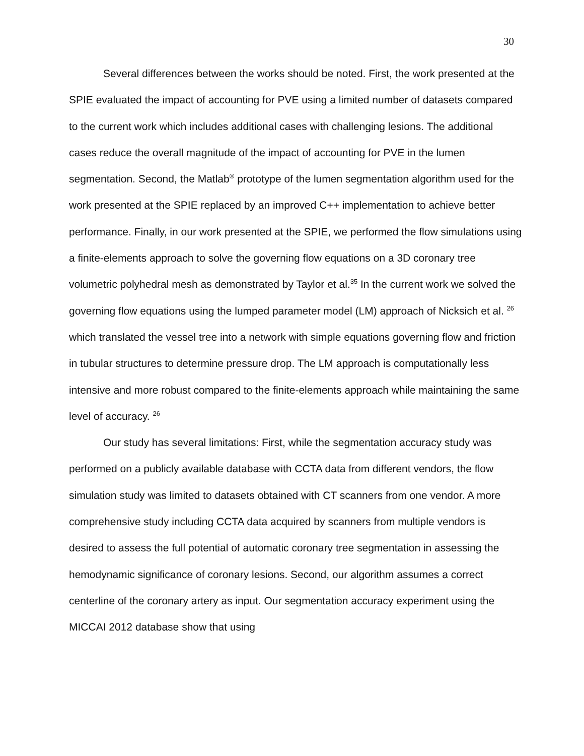30
Several differences between the works should be noted. First, the work presented at the SPIE evaluated the impact of accounting for PVE using a limited number of datasets compared to the current work which includes additional cases with challenging lesions. The additional cases reduce the overall magnitude of the impact of accounting for PVE in the lumen segmentation. Second, the Matlab<sup>®</sup> prototype of the lumen segmentation algorithm used for the work presented at the SPIE replaced by an improved C++ implementation to achieve better performance. Finally, in our work presented at the SPIE, we performed the flow simulations using a finite-elements approach to solve the governing flow equations on a 3D coronary tree volumetric polyhedral mesh as demonstrated by Taylor et al.<sup>35</sup> In the current work we solved the governing flow equations using the lumped parameter model (LM) approach of Nicksich et al. <sup>26</sup> which translated the vessel tree into a network with simple equations governing flow and friction in tubular structures to determine pressure drop. The LM approach is computationally less intensive and more robust compared to the finite-elements approach while maintaining the same level of accuracy. <sup>26</sup>
Our study has several limitations: First, while the segmentation accuracy study was performed on a publicly available database with CCTA data from different vendors, the flow simulation study was limited to datasets obtained with CT scanners from one vendor. A more comprehensive study including CCTA data acquired by scanners from multiple vendors is desired to assess the full potential of automatic coronary tree segmentation in assessing the hemodynamic significance of coronary lesions. Second, our algorithm assumes a correct centerline of the coronary artery as input. Our segmentation accuracy experiment using the MICCAI 2012 database show that using